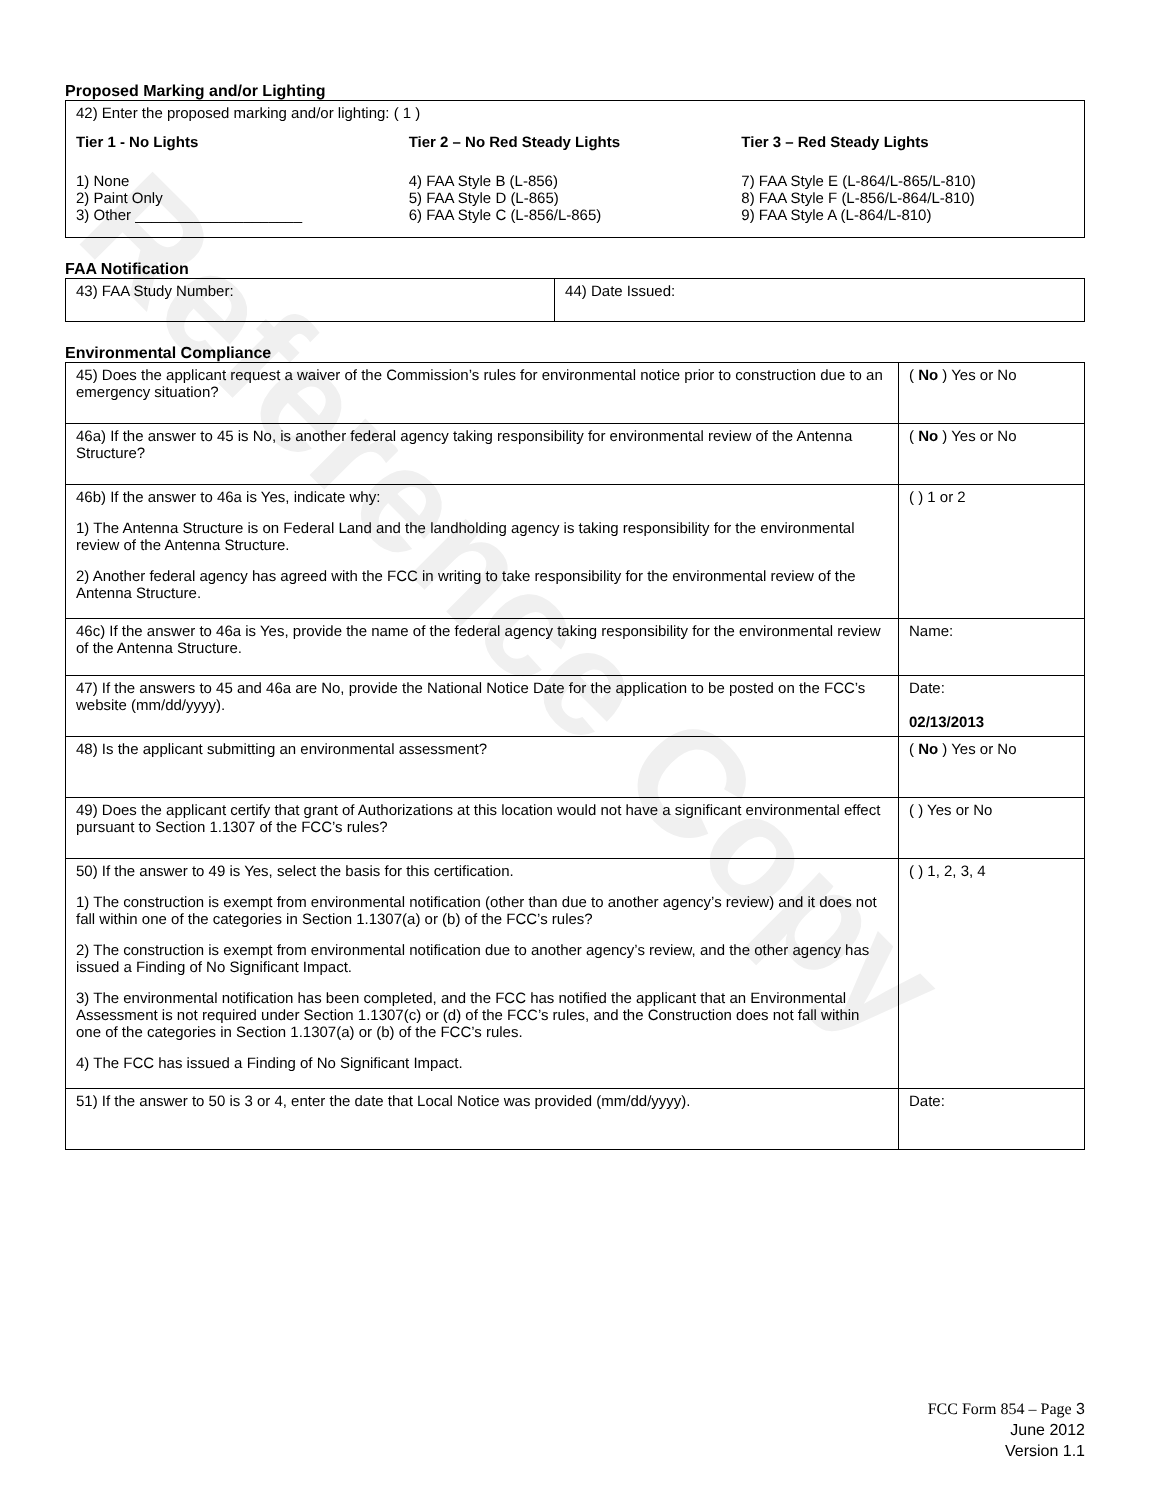Reference Copy
Proposed Marking and/or Lighting
42) Enter the proposed marking and/or lighting: ( 1 )
Tier 1 - No Lights
1) None
2) Paint Only
3) Other ____________________
Tier 2 – No Red Steady Lights
4) FAA Style B (L-856)
5) FAA Style D (L-865)
6) FAA Style C (L-856/L-865)
Tier 3 – Red Steady Lights
7) FAA Style E (L-864/L-865/L-810)
8) FAA Style F (L-856/L-864/L-810)
9) FAA Style A (L-864/L-810)
FAA Notification
| 43) FAA Study Number: | 44) Date Issued: |
Environmental Compliance
| 45) Does the applicant request a waiver of the Commission’s rules for environmental notice prior to construction due to an emergency situation? | ( No ) Yes or No |
| 46a) If the answer to 45 is No, is another federal agency taking responsibility for environmental review of the Antenna Structure? | ( No ) Yes or No |
| 46b) If the answer to 46a is Yes, indicate why: 1) The Antenna Structure is on Federal Land and the landholding agency is taking responsibility for the environmental review of the Antenna Structure. 2) Another federal agency has agreed with the FCC in writing to take responsibility for the environmental review of the Antenna Structure. | ( ) 1 or 2 |
| 46c) If the answer to 46a is Yes, provide the name of the federal agency taking responsibility for the environmental review of the Antenna Structure. | Name: |
| 47) If the answers to 45 and 46a are No, provide the National Notice Date for the application to be posted on the FCC’s website (mm/dd/yyyy). | Date: 02/13/2013 |
| 48) Is the applicant submitting an environmental assessment? | ( No ) Yes or No |
| 49) Does the applicant certify that grant of Authorizations at this location would not have a significant environmental effect pursuant to Section 1.1307 of the FCC’s rules? | ( ) Yes or No |
| 50) If the answer to 49 is Yes, select the basis for this certification. 1) The construction is exempt from environmental notification (other than due to another agency’s review) and it does not fall within one of the categories in Section 1.1307(a) or (b) of the FCC’s rules? 2) The construction is exempt from environmental notification due to another agency’s review, and the other agency has issued a Finding of No Significant Impact. 3) The environmental notification has been completed, and the FCC has notified the applicant that an Environmental Assessment is not required under Section 1.1307(c) or (d) of the FCC’s rules, and the Construction does not fall within one of the categories in Section 1.1307(a) or (b) of the FCC’s rules. 4) The FCC has issued a Finding of No Significant Impact. | ( ) 1, 2, 3, 4 |
| 51) If the answer to 50 is 3 or 4, enter the date that Local Notice was provided (mm/dd/yyyy). | Date: |
FCC Form 854 – Page 3
June 2012
Version 1.1